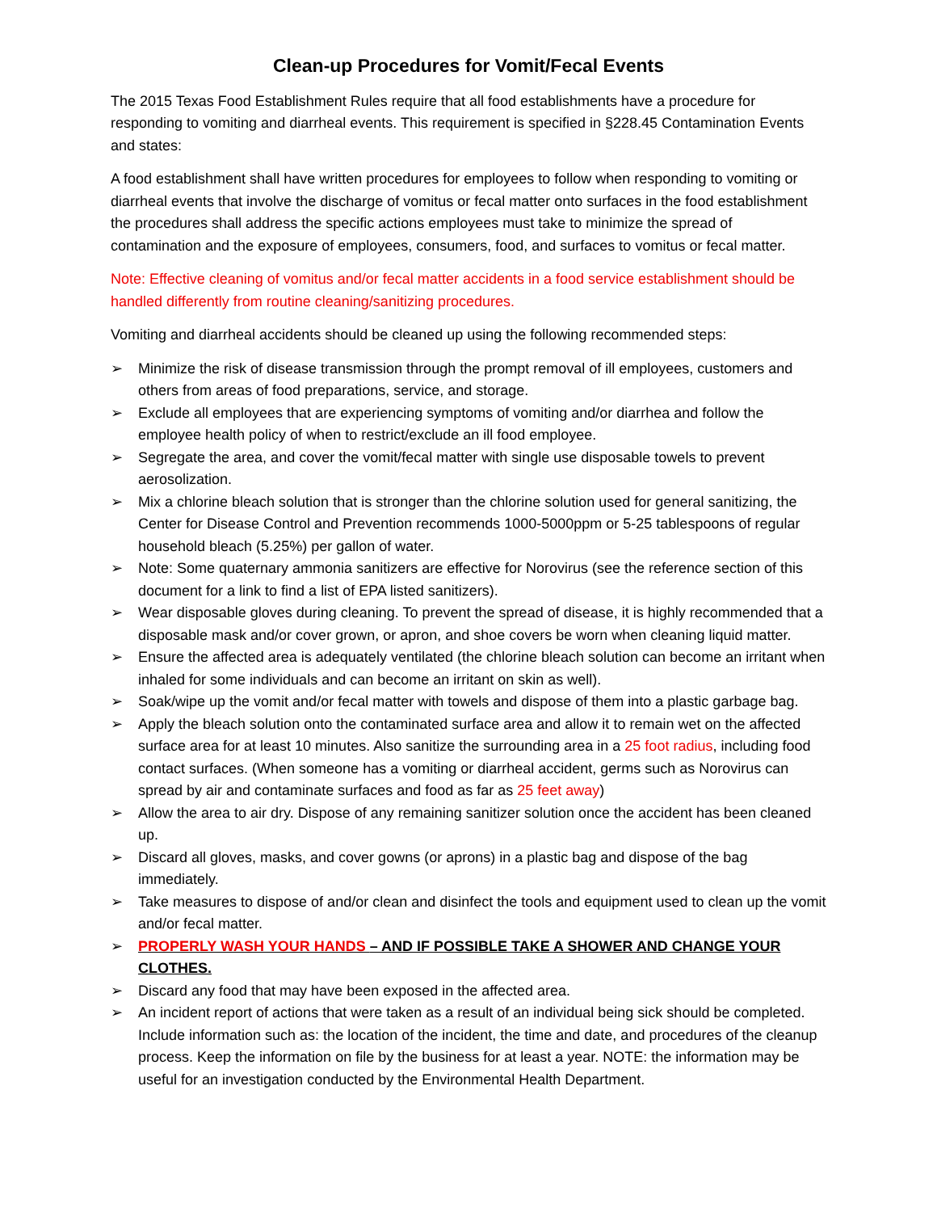Clean-up Procedures for Vomit/Fecal Events
The 2015 Texas Food Establishment Rules require that all food establishments have a procedure for responding to vomiting and diarrheal events. This requirement is specified in §228.45 Contamination Events and states:
A food establishment shall have written procedures for employees to follow when responding to vomiting or diarrheal events that involve the discharge of vomitus or fecal matter onto surfaces in the food establishment the procedures shall address the specific actions employees must take to minimize the spread of contamination and the exposure of employees, consumers, food, and surfaces to vomitus or fecal matter.
Note: Effective cleaning of vomitus and/or fecal matter accidents in a food service establishment should be handled differently from routine cleaning/sanitizing procedures.
Vomiting and diarrheal accidents should be cleaned up using the following recommended steps:
➢ Minimize the risk of disease transmission through the prompt removal of ill employees, customers and others from areas of food preparations, service, and storage.
➢ Exclude all employees that are experiencing symptoms of vomiting and/or diarrhea and follow the employee health policy of when to restrict/exclude an ill food employee.
➢ Segregate the area, and cover the vomit/fecal matter with single use disposable towels to prevent aerosolization.
➢ Mix a chlorine bleach solution that is stronger than the chlorine solution used for general sanitizing, the Center for Disease Control and Prevention recommends 1000-5000ppm or 5-25 tablespoons of regular household bleach (5.25%) per gallon of water.
➢ Note: Some quaternary ammonia sanitizers are effective for Norovirus (see the reference section of this document for a link to find a list of EPA listed sanitizers).
➢ Wear disposable gloves during cleaning. To prevent the spread of disease, it is highly recommended that a disposable mask and/or cover grown, or apron, and shoe covers be worn when cleaning liquid matter.
➢ Ensure the affected area is adequately ventilated (the chlorine bleach solution can become an irritant when inhaled for some individuals and can become an irritant on skin as well).
➢ Soak/wipe up the vomit and/or fecal matter with towels and dispose of them into a plastic garbage bag.
➢ Apply the bleach solution onto the contaminated surface area and allow it to remain wet on the affected surface area for at least 10 minutes. Also sanitize the surrounding area in a 25 foot radius, including food contact surfaces. (When someone has a vomiting or diarrheal accident, germs such as Norovirus can spread by air and contaminate surfaces and food as far as 25 feet away)
➢ Allow the area to air dry. Dispose of any remaining sanitizer solution once the accident has been cleaned up.
➢ Discard all gloves, masks, and cover gowns (or aprons) in a plastic bag and dispose of the bag immediately.
➢ Take measures to dispose of and/or clean and disinfect the tools and equipment used to clean up the vomit and/or fecal matter.
➢ PROPERLY WASH YOUR HANDS – AND IF POSSIBLE TAKE A SHOWER AND CHANGE YOUR CLOTHES.
➢ Discard any food that may have been exposed in the affected area.
➢ An incident report of actions that were taken as a result of an individual being sick should be completed. Include information such as: the location of the incident, the time and date, and procedures of the cleanup process. Keep the information on file by the business for at least a year. NOTE: the information may be useful for an investigation conducted by the Environmental Health Department.